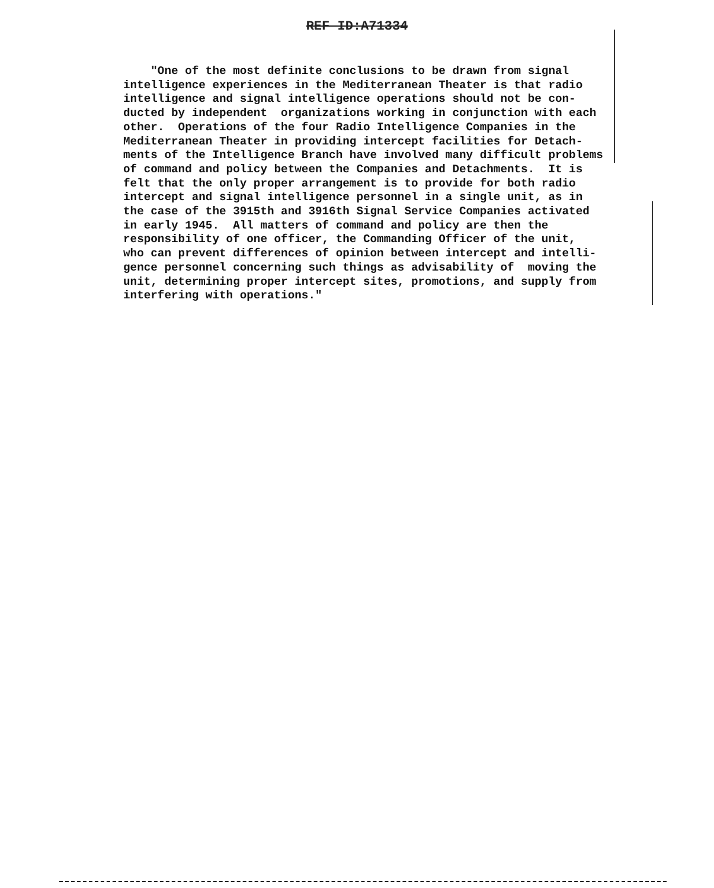REF ID:A71334
"One of the most definite conclusions to be drawn from signal intelligence experiences in the Mediterranean Theater is that radio intelligence and signal intelligence operations should not be con- ducted by independent organizations working in conjunction with each other. Operations of the four Radio Intelligence Companies in the Mediterranean Theater in providing intercept facilities for Detach- ments of the Intelligence Branch have involved many difficult problems of command and policy between the Companies and Detachments. It is felt that the only proper arrangement is to provide for both radio intercept and signal intelligence personnel in a single unit, as in the case of the 3915th and 3916th Signal Service Companies activated in early 1945. All matters of command and policy are then the responsibility of one officer, the Commanding Officer of the unit, who can prevent differences of opinion between intercept and intelli- gence personnel concerning such things as advisability of moving the unit, determining proper intercept sites, promotions, and supply from interfering with operations."